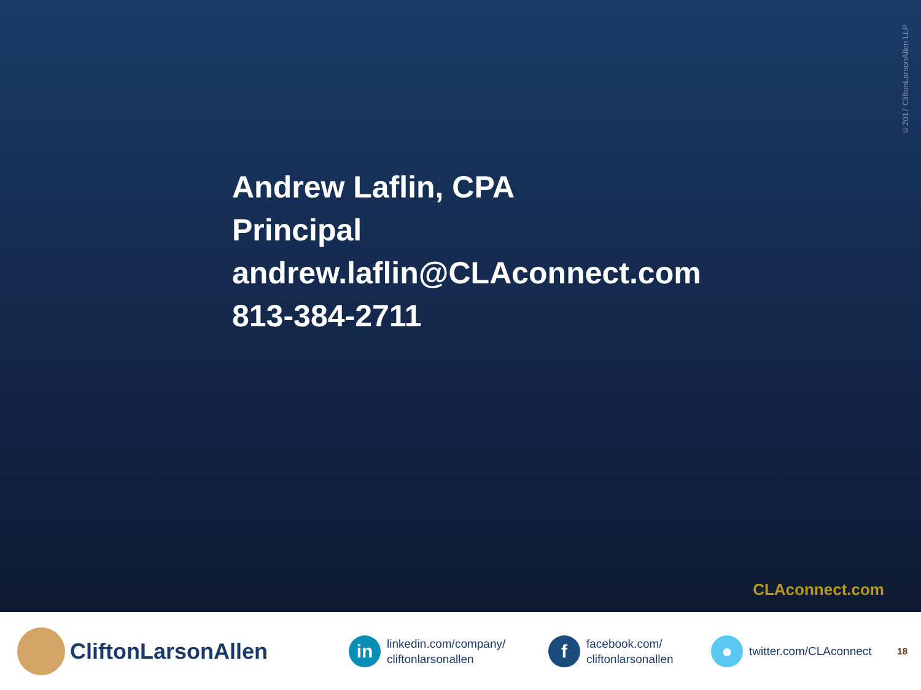©2017 CliftonLarsonAllen LLP
Andrew Laflin, CPA
Principal
andrew.laflin@CLAconnect.com
813-384-2711
CLAconnect.com
CliftonLarsonAllen
in
linkedin.com/company/
cliftonlarsonallen
f
facebook.com/
cliftonlarsonallen
●
twitter.com/CLAconnect
18